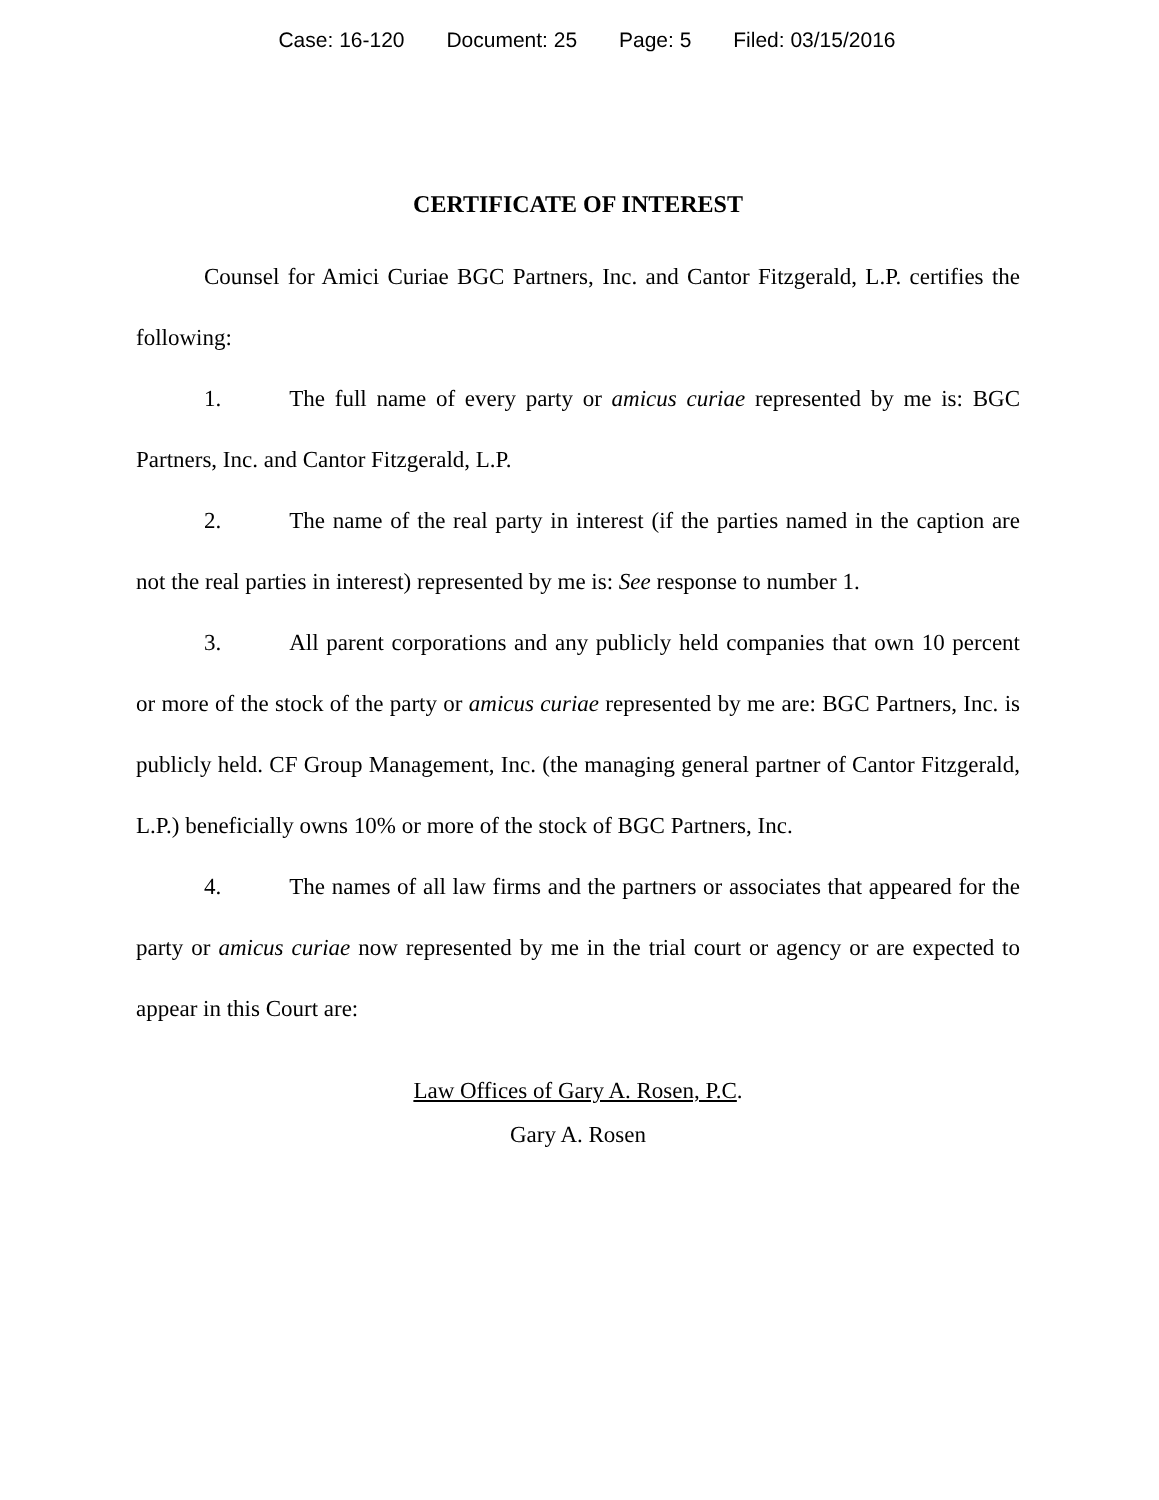Case: 16-120 Document: 25 Page: 5 Filed: 03/15/2016
CERTIFICATE OF INTEREST
Counsel for Amici Curiae BGC Partners, Inc. and Cantor Fitzgerald, L.P. certifies the following:
1. The full name of every party or amicus curiae represented by me is: BGC Partners, Inc. and Cantor Fitzgerald, L.P.
2. The name of the real party in interest (if the parties named in the caption are not the real parties in interest) represented by me is: See response to number 1.
3. All parent corporations and any publicly held companies that own 10 percent or more of the stock of the party or amicus curiae represented by me are: BGC Partners, Inc. is publicly held. CF Group Management, Inc. (the managing general partner of Cantor Fitzgerald, L.P.) beneficially owns 10% or more of the stock of BGC Partners, Inc.
4. The names of all law firms and the partners or associates that appeared for the party or amicus curiae now represented by me in the trial court or agency or are expected to appear in this Court are:
Law Offices of Gary A. Rosen, P.C.
Gary A. Rosen